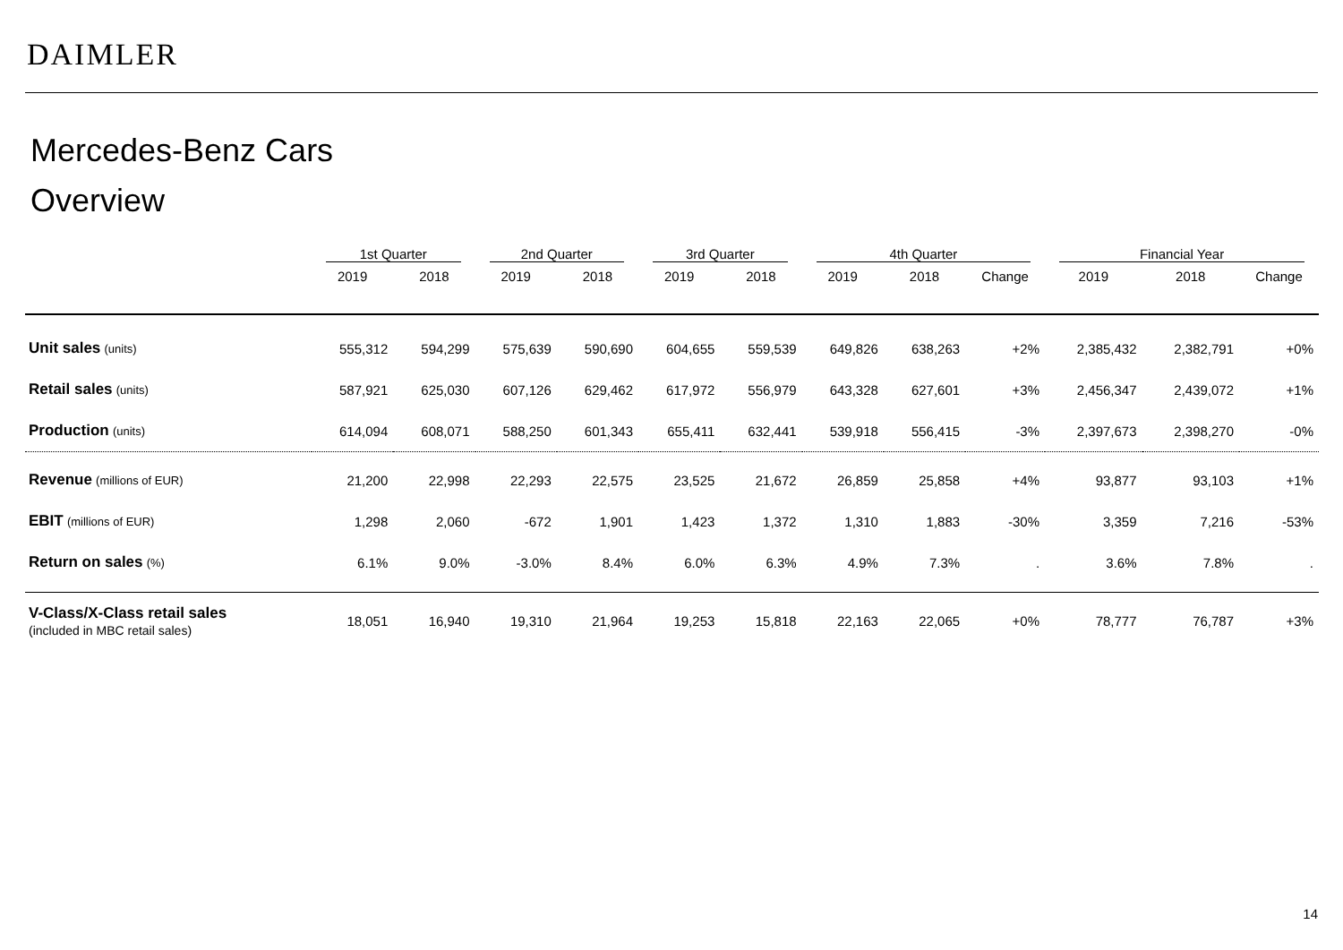DAIMLER
Mercedes-Benz Cars
Overview
| | 1st Quarter | | 2nd Quarter | | 3rd Quarter | | 4th Quarter | | | Financial Year | | |
| --- | --- | --- | --- | --- | --- | --- | --- | --- | --- | --- | --- | --- |
| | 2019 | 2018 | 2019 | 2018 | 2019 | 2018 | 2019 | 2018 | Change | 2019 | 2018 | Change |
| Unit sales (units) | 555,312 | 594,299 | 575,639 | 590,690 | 604,655 | 559,539 | 649,826 | 638,263 | +2% | 2,385,432 | 2,382,791 | +0% |
| Retail sales (units) | 587,921 | 625,030 | 607,126 | 629,462 | 617,972 | 556,979 | 643,328 | 627,601 | +3% | 2,456,347 | 2,439,072 | +1% |
| Production (units) | 614,094 | 608,071 | 588,250 | 601,343 | 655,411 | 632,441 | 539,918 | 556,415 | -3% | 2,397,673 | 2,398,270 | -0% |
| Revenue (millions of EUR) | 21,200 | 22,998 | 22,293 | 22,575 | 23,525 | 21,672 | 26,859 | 25,858 | +4% | 93,877 | 93,103 | +1% |
| EBIT (millions of EUR) | 1,298 | 2,060 | -672 | 1,901 | 1,423 | 1,372 | 1,310 | 1,883 | -30% | 3,359 | 7,216 | -53% |
| Return on sales (%) | 6.1% | 9.0% | -3.0% | 8.4% | 6.0% | 6.3% | 4.9% | 7.3% | . | 3.6% | 7.8% | . |
| V-Class/X-Class retail sales (included in MBC retail sales) | 18,051 | 16,940 | 19,310 | 21,964 | 19,253 | 15,818 | 22,163 | 22,065 | +0% | 78,777 | 76,787 | +3% |
14